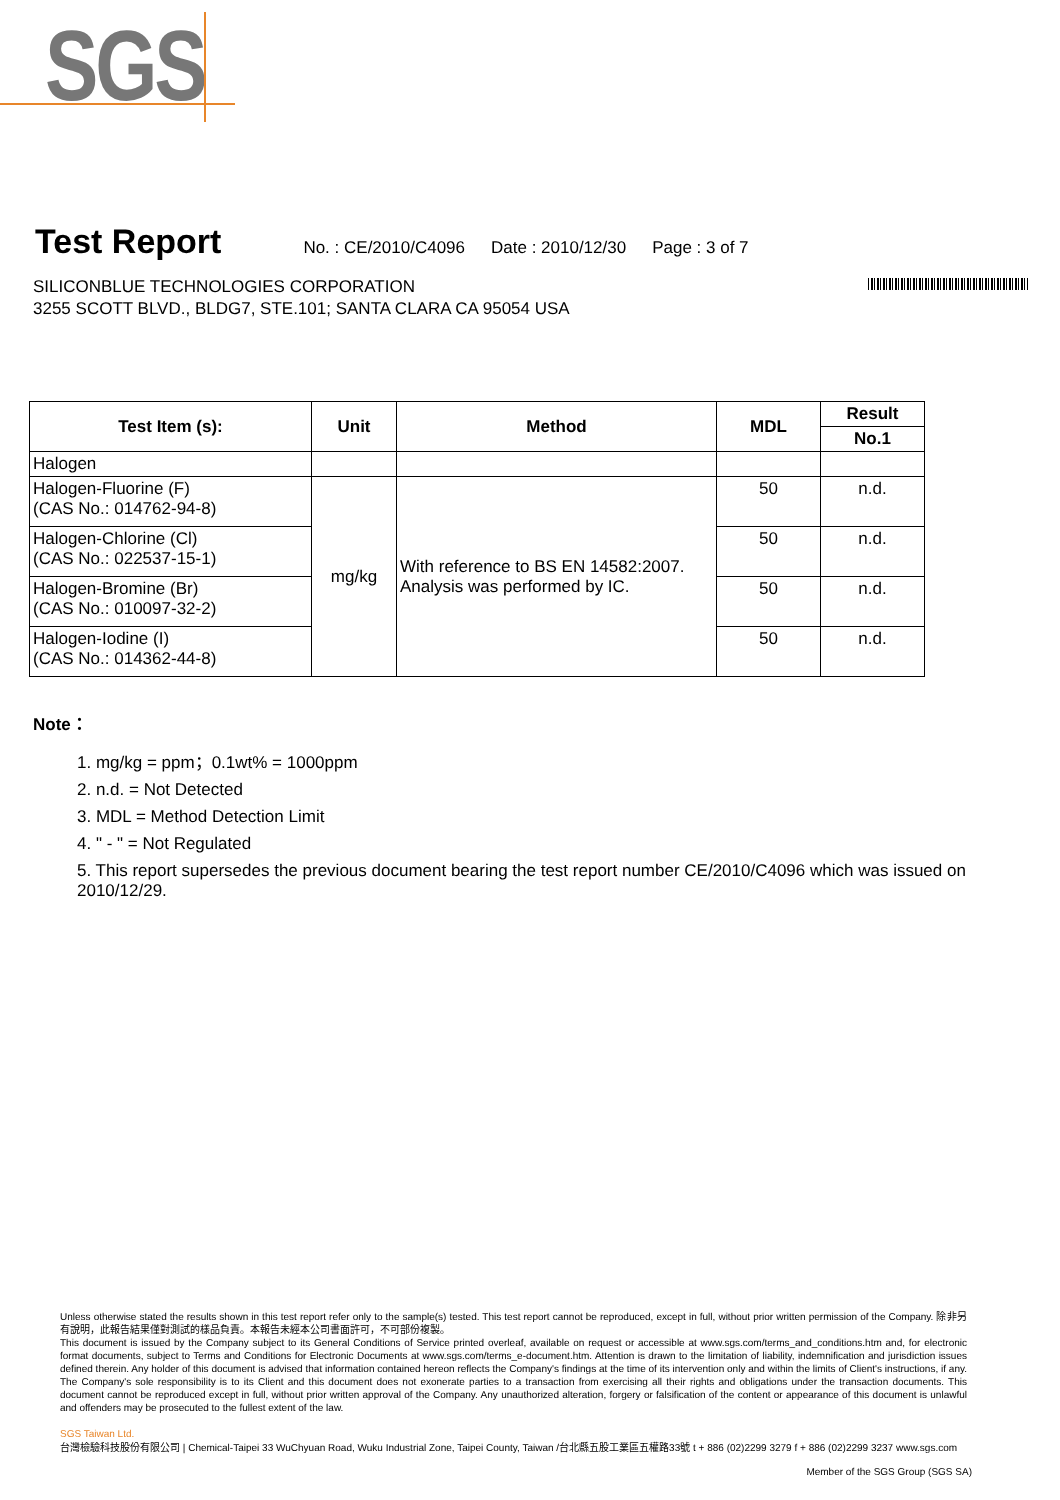SGS
Test Report
No. : CE/2010/C4096 Date : 2010/12/30 Page : 3 of 7
SILICONBLUE TECHNOLOGIES CORPORATION
3255 SCOTT BLVD., BLDG7, STE.101; SANTA CLARA CA 95054 USA
| Test Item (s): | Unit | Method | MDL | Result |
| --- | --- | --- | --- | --- |
| | | | | No.1 |
| Halogen | | | | |
| Halogen-Fluorine (F) (CAS No.: 014762-94-8) | mg/kg | With reference to BS EN 14582:2007. Analysis was performed by IC. | 50 | n.d. |
| Halogen-Chlorine (Cl) (CAS No.: 022537-15-1) | | | 50 | n.d. |
| Halogen-Bromine (Br) (CAS No.: 010097-32-2) | | | 50 | n.d. |
| Halogen-Iodine (I) (CAS No.: 014362-44-8) | | | 50 | n.d. |
Note：
1. mg/kg = ppm；0.1wt% = 1000ppm
2. n.d. = Not Detected
3. MDL = Method Detection Limit
4. " - " = Not Regulated
5. This report supersedes the previous document bearing the test report number CE/2010/C4096 which was issued on 2010/12/29.
Unless otherwise stated the results shown in this test report refer only to the sample(s) tested. This test report cannot be reproduced, except in full, without prior written permission of the Company. 除非另有說明，此報告結果僅對測試的樣品負責。本報告未經本公司書面許可，不可部份複製。
This document is issued by the Company subject to its General Conditions of Service printed overleaf, available on request or accessible at www.sgs.com/terms_and_conditions.htm and, for electronic format documents, subject to Terms and Conditions for Electronic Documents at www.sgs.com/terms_e-document.htm. Attention is drawn to the limitation of liability, indemnification and jurisdiction issues defined therein. Any holder of this document is advised that information contained hereon reflects the Company's findings at the time of its intervention only and within the limits of Client's instructions, if any. The Company's sole responsibility is to its Client and this document does not exonerate parties to a transaction from exercising all their rights and obligations under the transaction documents. This document cannot be reproduced except in full, without prior written approval of the Company. Any unauthorized alteration, forgery or falsification of the content or appearance of this document is unlawful and offenders may be prosecuted to the fullest extent of the law.
SGS Taiwan Ltd.
台灣檢驗科技股份有限公司 | Chemical-Taipei 33 WuChyuan Road, Wuku Industrial Zone, Taipei County, Taiwan /台北縣五股工業區五權路33號 t + 886 (02)2299 3279 f + 886 (02)2299 3237 www.sgs.com
Member of the SGS Group (SGS SA)